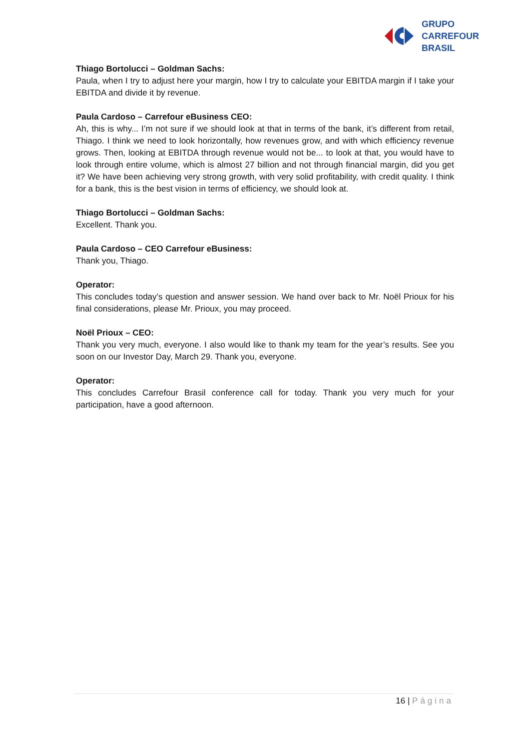GRUPO
CARREFOUR
BRASIL
Thiago Bortolucci – Goldman Sachs:
Paula, when I try to adjust here your margin, how I try to calculate your EBITDA margin if I take your EBITDA and divide it by revenue.
Paula Cardoso – Carrefour eBusiness CEO:
Ah, this is why... I’m not sure if we should look at that in terms of the bank, it’s different from retail, Thiago. I think we need to look horizontally, how revenues grow, and with which efficiency revenue grows. Then, looking at EBITDA through revenue would not be... to look at that, you would have to look through entire volume, which is almost 27 billion and not through financial margin, did you get it? We have been achieving very strong growth, with very solid profitability, with credit quality. I think for a bank, this is the best vision in terms of efficiency, we should look at.
Thiago Bortolucci – Goldman Sachs:
Excellent. Thank you.
Paula Cardoso – CEO Carrefour eBusiness:
Thank you, Thiago.
Operator:
This concludes today’s question and answer session. We hand over back to Mr. Noël Prioux for his final considerations, please Mr. Prioux, you may proceed.
Noël Prioux – CEO:
Thank you very much, everyone. I also would like to thank my team for the year’s results. See you soon on our Investor Day, March 29. Thank you, everyone.
Operator:
This concludes Carrefour Brasil conference call for today. Thank you very much for your participation, have a good afternoon.
16 | Página